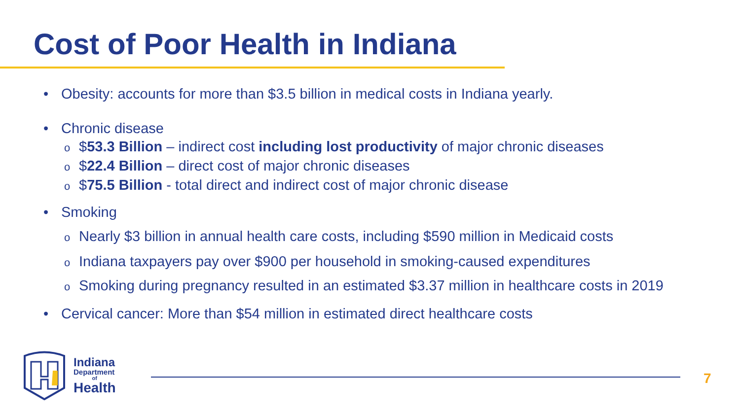Cost of Poor Health in Indiana
• Obesity: accounts for more than $3.5 billion in medical costs in Indiana yearly.
• Chronic disease
o $53.3 Billion – indirect cost including lost productivity of major chronic diseases
o $22.4 Billion – direct cost of major chronic diseases
o $75.5 Billion - total direct and indirect cost of major chronic disease
• Smoking
o Nearly $3 billion in annual health care costs, including $590 million in Medicaid costs
o Indiana taxpayers pay over $900 per household in smoking-caused expenditures
o Smoking during pregnancy resulted in an estimated $3.37 million in healthcare costs in 2019
• Cervical cancer: More than $54 million in estimated direct healthcare costs
Indiana
Department
of
Health
7